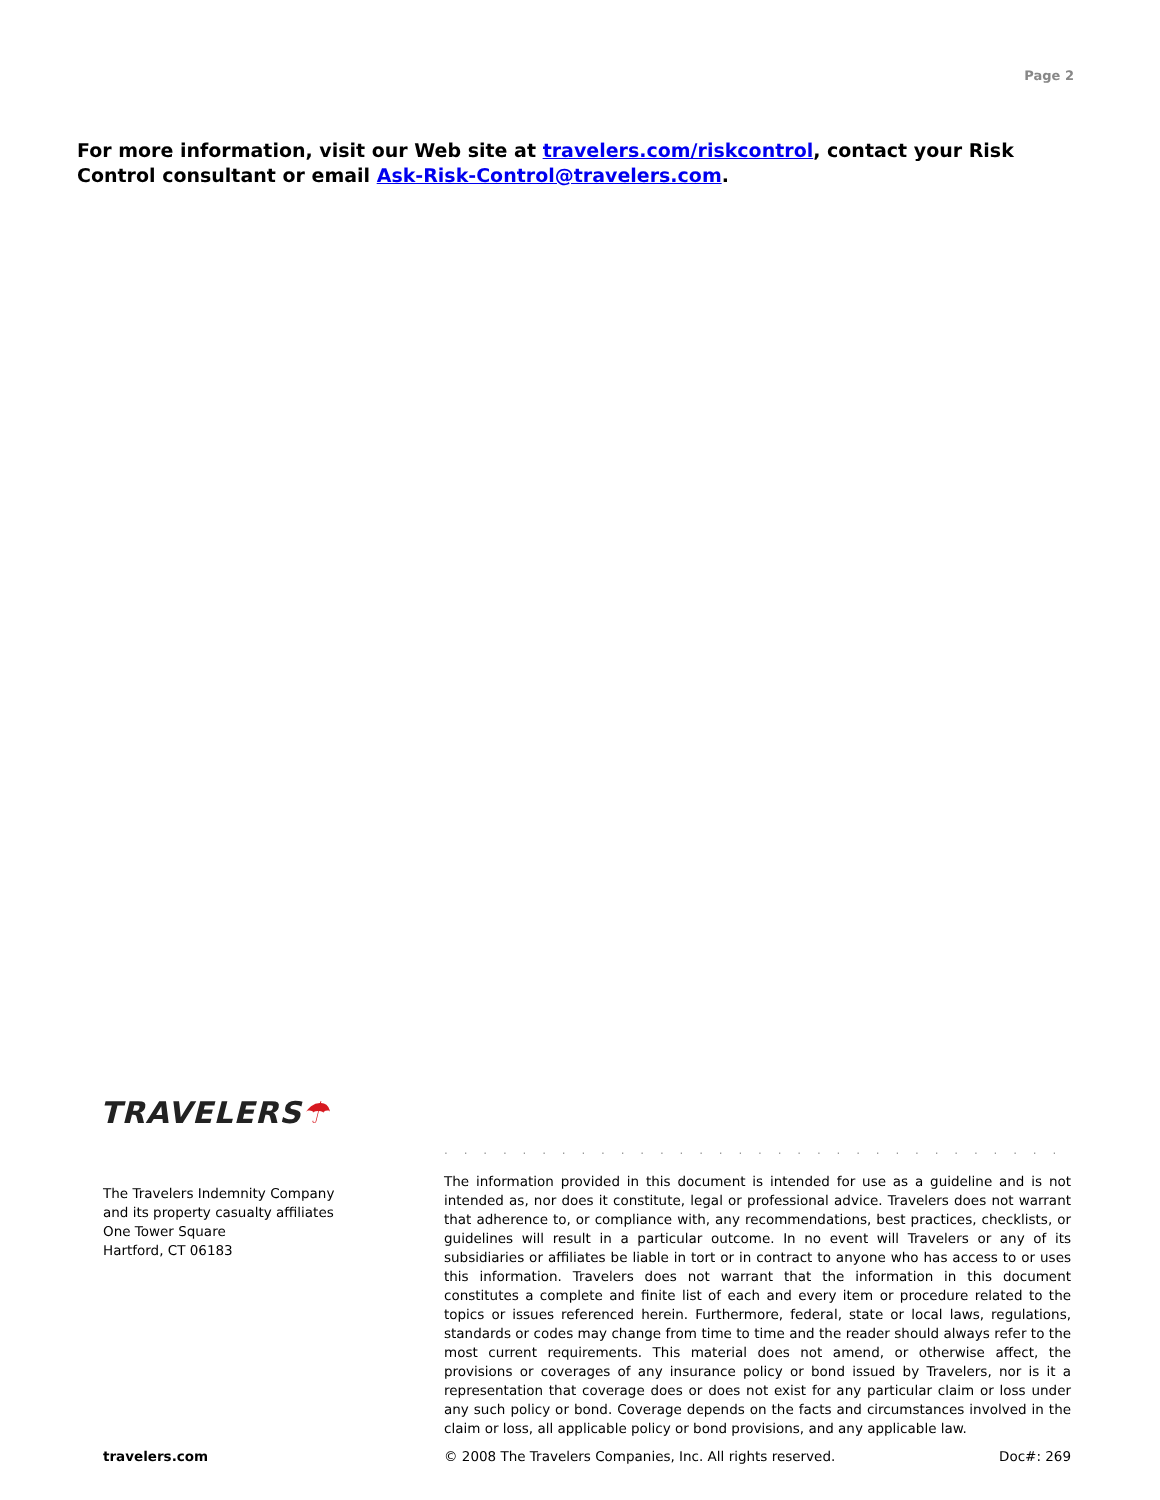Page 2
For more information, visit our Web site at travelers.com/riskcontrol, contact your Risk Control consultant or email Ask-Risk-Control@travelers.com.
TRAVELERS☂
The Travelers Indemnity Company
and its property casualty affiliates
One Tower Square
Hartford, CT 06183
. . . . . . . . . . . . . . . . . . . . . . . . . . . . . . . . . . . . . . . . . . . . . . . . . . . . .
The information provided in this document is intended for use as a guideline and is not intended as, nor does it constitute, legal or professional advice. Travelers does not warrant that adherence to, or compliance with, any recommendations, best practices, checklists, or guidelines will result in a particular outcome. In no event will Travelers or any of its subsidiaries or affiliates be liable in tort or in contract to anyone who has access to or uses this information. Travelers does not warrant that the information in this document constitutes a complete and finite list of each and every item or procedure related to the topics or issues referenced herein. Furthermore, federal, state or local laws, regulations, standards or codes may change from time to time and the reader should always refer to the most current requirements. This material does not amend, or otherwise affect, the provisions or coverages of any insurance policy or bond issued by Travelers, nor is it a representation that coverage does or does not exist for any particular claim or loss under any such policy or bond. Coverage depends on the facts and circumstances involved in the claim or loss, all applicable policy or bond provisions, and any applicable law.
travelers.com © 2008 The Travelers Companies, Inc. All rights reserved. Doc#: 269